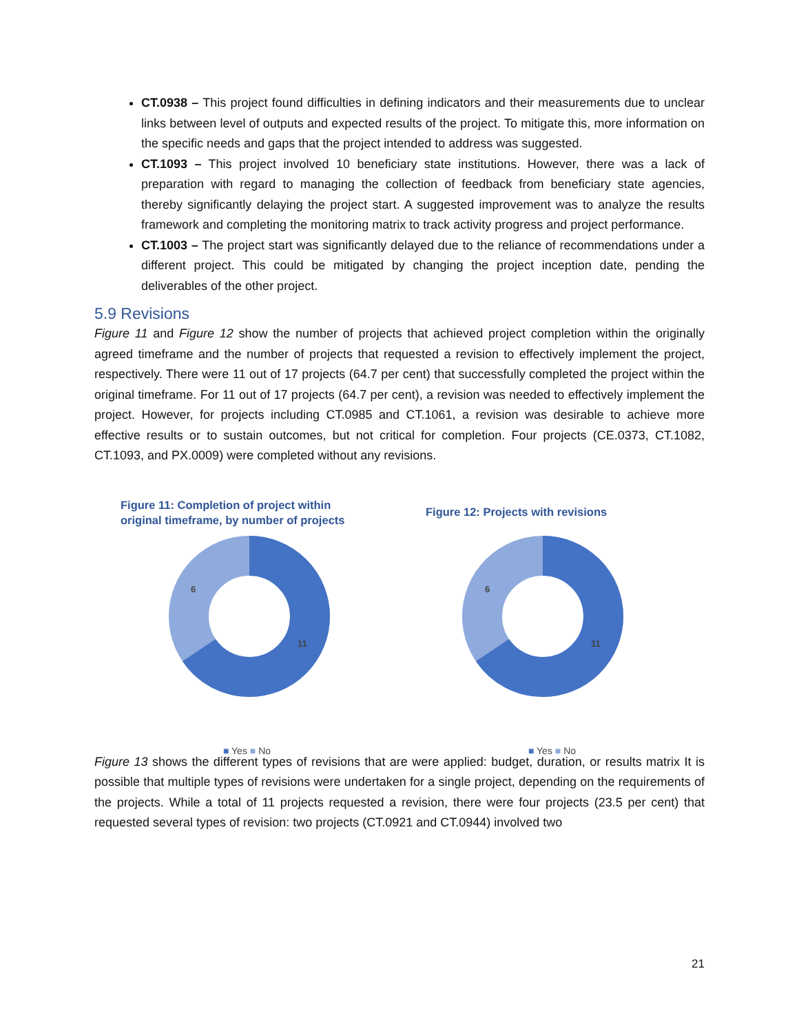CT.0938 – This project found difficulties in defining indicators and their measurements due to unclear links between level of outputs and expected results of the project. To mitigate this, more information on the specific needs and gaps that the project intended to address was suggested.
CT.1093 – This project involved 10 beneficiary state institutions. However, there was a lack of preparation with regard to managing the collection of feedback from beneficiary state agencies, thereby significantly delaying the project start. A suggested improvement was to analyze the results framework and completing the monitoring matrix to track activity progress and project performance.
CT.1003 – The project start was significantly delayed due to the reliance of recommendations under a different project. This could be mitigated by changing the project inception date, pending the deliverables of the other project.
5.9 Revisions
Figure 11 and Figure 12 show the number of projects that achieved project completion within the originally agreed timeframe and the number of projects that requested a revision to effectively implement the project, respectively. There were 11 out of 17 projects (64.7 per cent) that successfully completed the project within the original timeframe. For 11 out of 17 projects (64.7 per cent), a revision was needed to effectively implement the project. However, for projects including CT.0985 and CT.1061, a revision was desirable to achieve more effective results or to sustain outcomes, but not critical for completion. Four projects (CE.0373, CT.1082, CT.1093, and PX.0009) were completed without any revisions.
Figure 11: Completion of project within
original timeframe, by number of projects
6
11
■ Yes ■ No
Figure 12: Projects with revisions
6
11
■ Yes ■ No
Figure 13 shows the different types of revisions that are were applied: budget, duration, or results matrix It is possible that multiple types of revisions were undertaken for a single project, depending on the requirements of the projects. While a total of 11 projects requested a revision, there were four projects (23.5 per cent) that requested several types of revision: two projects (CT.0921 and CT.0944) involved two
21